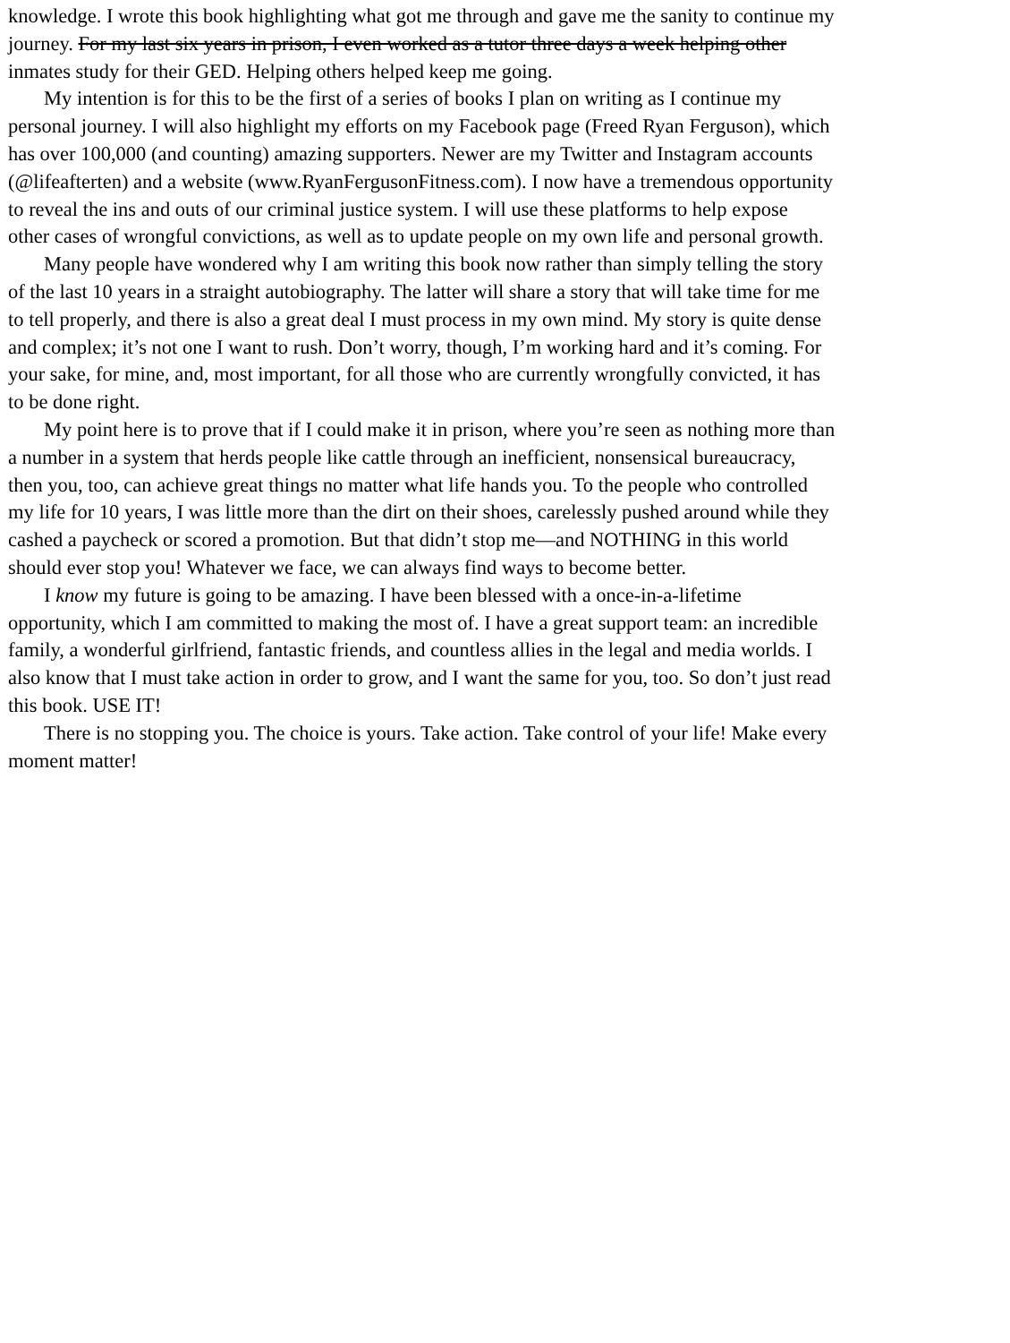knowledge. I wrote this book highlighting what got me through and gave me the sanity to continue my
journey. For my last six years in prison, I even worked as a tutor three days a week helping other
inmates study for their GED. Helping others helped keep me going.
My intention is for this to be the first of a series of books I plan on writing as I continue my
personal journey. I will also highlight my efforts on my Facebook page (Freed Ryan Ferguson), which
has over 100,000 (and counting) amazing supporters. Newer are my Twitter and Instagram accounts
(@lifeafterten) and a website (www.RyanFergusonFitness.com). I now have a tremendous opportunity
to reveal the ins and outs of our criminal justice system. I will use these platforms to help expose
other cases of wrongful convictions, as well as to update people on my own life and personal growth.
Many people have wondered why I am writing this book now rather than simply telling the story
of the last 10 years in a straight autobiography. The latter will share a story that will take time for me
to tell properly, and there is also a great deal I must process in my own mind. My story is quite dense
and complex; it’s not one I want to rush. Don’t worry, though, I’m working hard and it’s coming. For
your sake, for mine, and, most important, for all those who are currently wrongfully convicted, it has
to be done right.
My point here is to prove that if I could make it in prison, where you’re seen as nothing more than
a number in a system that herds people like cattle through an inefficient, nonsensical bureaucracy,
then you, too, can achieve great things no matter what life hands you. To the people who controlled
my life for 10 years, I was little more than the dirt on their shoes, carelessly pushed around while they
cashed a paycheck or scored a promotion. But that didn’t stop me—and NOTHING in this world
should ever stop you! Whatever we face, we can always find ways to become better.
I know my future is going to be amazing. I have been blessed with a once-in-a-lifetime
opportunity, which I am committed to making the most of. I have a great support team: an incredible
family, a wonderful girlfriend, fantastic friends, and countless allies in the legal and media worlds. I
also know that I must take action in order to grow, and I want the same for you, too. So don’t just read
this book. USE IT!
There is no stopping you. The choice is yours. Take action. Take control of your life! Make every
moment matter!